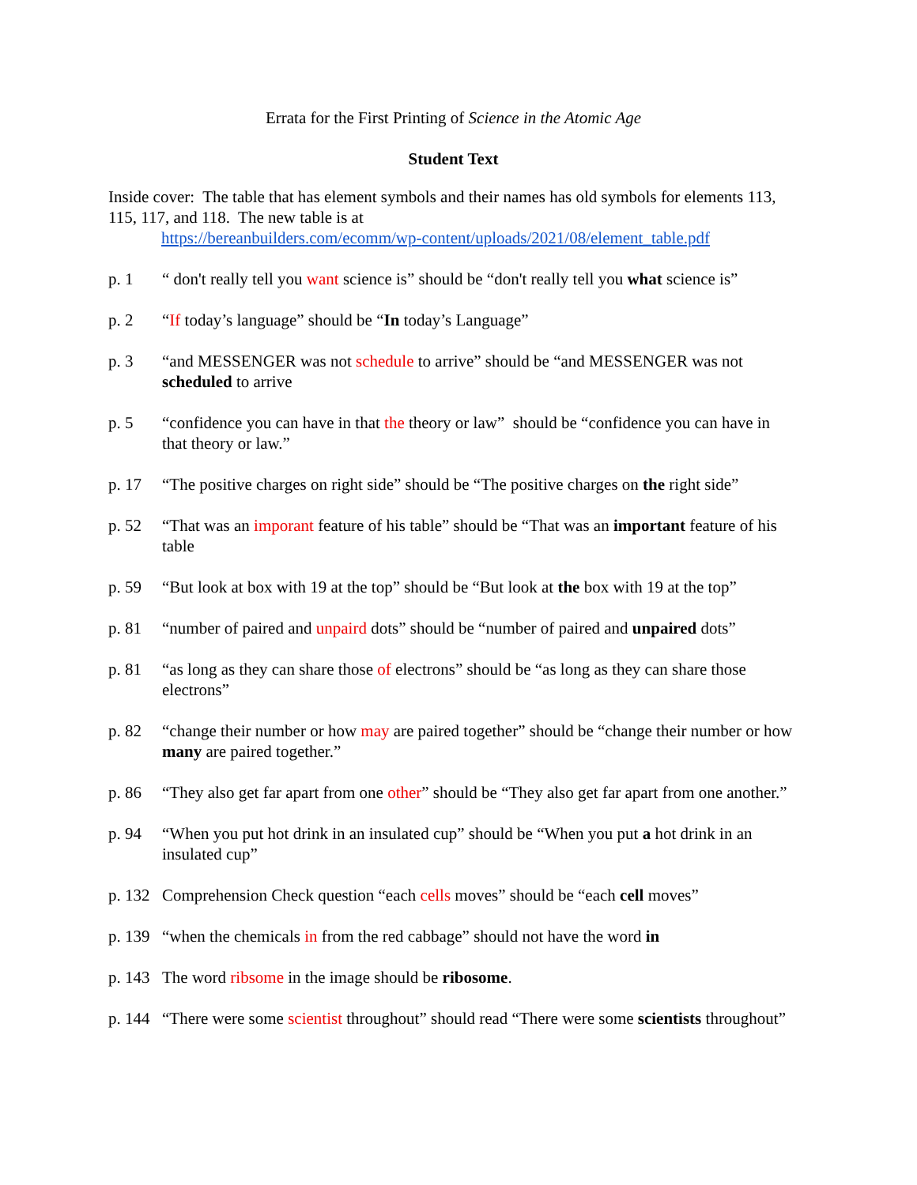Errata for the First Printing of Science in the Atomic Age
Student Text
Inside cover: The table that has element symbols and their names has old symbols for elements 113, 115, 117, and 118. The new table is at
https://bereanbuilders.com/ecomm/wp-content/uploads/2021/08/element_table.pdf
p. 1 “ don't really tell you want science is” should be “don't really tell you what science is”
p. 2 “If today’s language” should be “In today’s Language”
p. 3 “and MESSENGER was not schedule to arrive” should be “and MESSENGER was not scheduled to arrive
p. 5 “confidence you can have in that the theory or law” should be “confidence you can have in that theory or law.”
p. 17 “The positive charges on right side” should be “The positive charges on the right side”
p. 52 “That was an imporant feature of his table” should be “That was an important feature of his table
p. 59 “But look at box with 19 at the top” should be “But look at the box with 19 at the top”
p. 81 “number of paired and unpaird dots” should be “number of paired and unpaired dots”
p. 81 “as long as they can share those of electrons” should be “as long as they can share those electrons”
p. 82 “change their number or how may are paired together” should be “change their number or how many are paired together.”
p. 86 “They also get far apart from one other” should be “They also get far apart from one another.”
p. 94 “When you put hot drink in an insulated cup” should be “When you put a hot drink in an insulated cup”
p. 132 Comprehension Check question “each cells moves” should be “each cell moves”
p. 139 “when the chemicals in from the red cabbage” should not have the word in
p. 143 The word ribsome in the image should be ribosome.
p. 144 “There were some scientist throughout” should read “There were some scientists throughout”